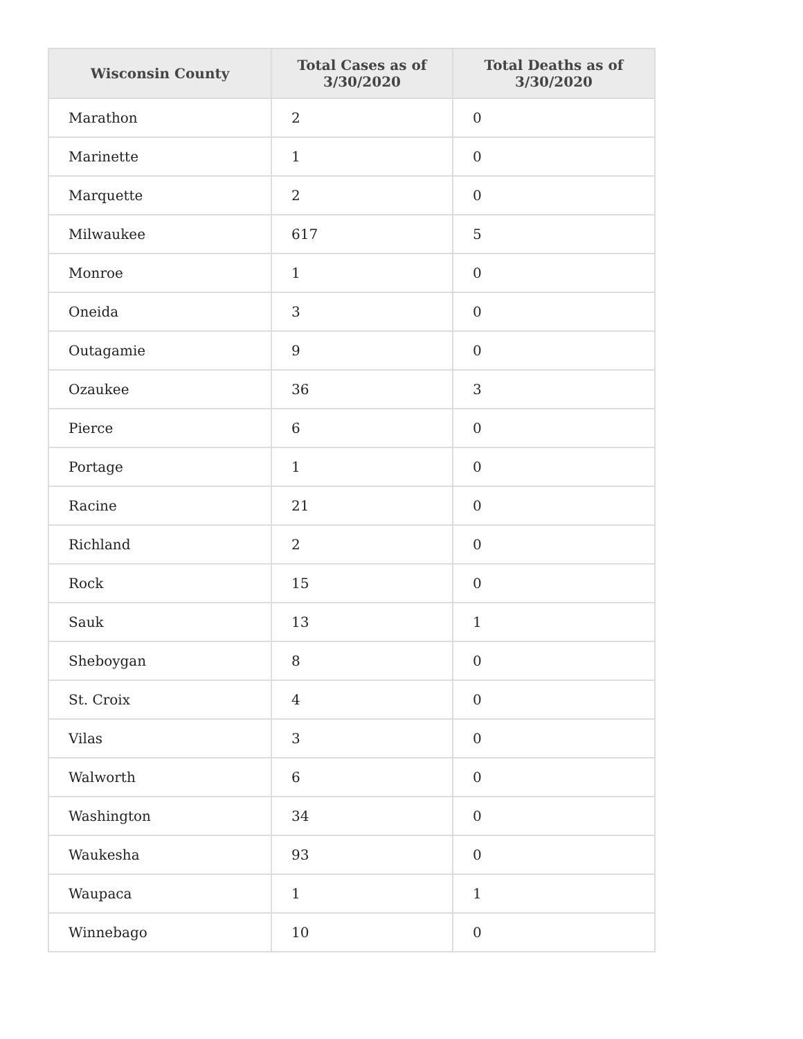| Wisconsin County | Total Cases as of 3/30/2020 | Total Deaths as of 3/30/2020 |
| --- | --- | --- |
| Marathon | 2 | 0 |
| Marinette | 1 | 0 |
| Marquette | 2 | 0 |
| Milwaukee | 617 | 5 |
| Monroe | 1 | 0 |
| Oneida | 3 | 0 |
| Outagamie | 9 | 0 |
| Ozaukee | 36 | 3 |
| Pierce | 6 | 0 |
| Portage | 1 | 0 |
| Racine | 21 | 0 |
| Richland | 2 | 0 |
| Rock | 15 | 0 |
| Sauk | 13 | 1 |
| Sheboygan | 8 | 0 |
| St. Croix | 4 | 0 |
| Vilas | 3 | 0 |
| Walworth | 6 | 0 |
| Washington | 34 | 0 |
| Waukesha | 93 | 0 |
| Waupaca | 1 | 1 |
| Winnebago | 10 | 0 |